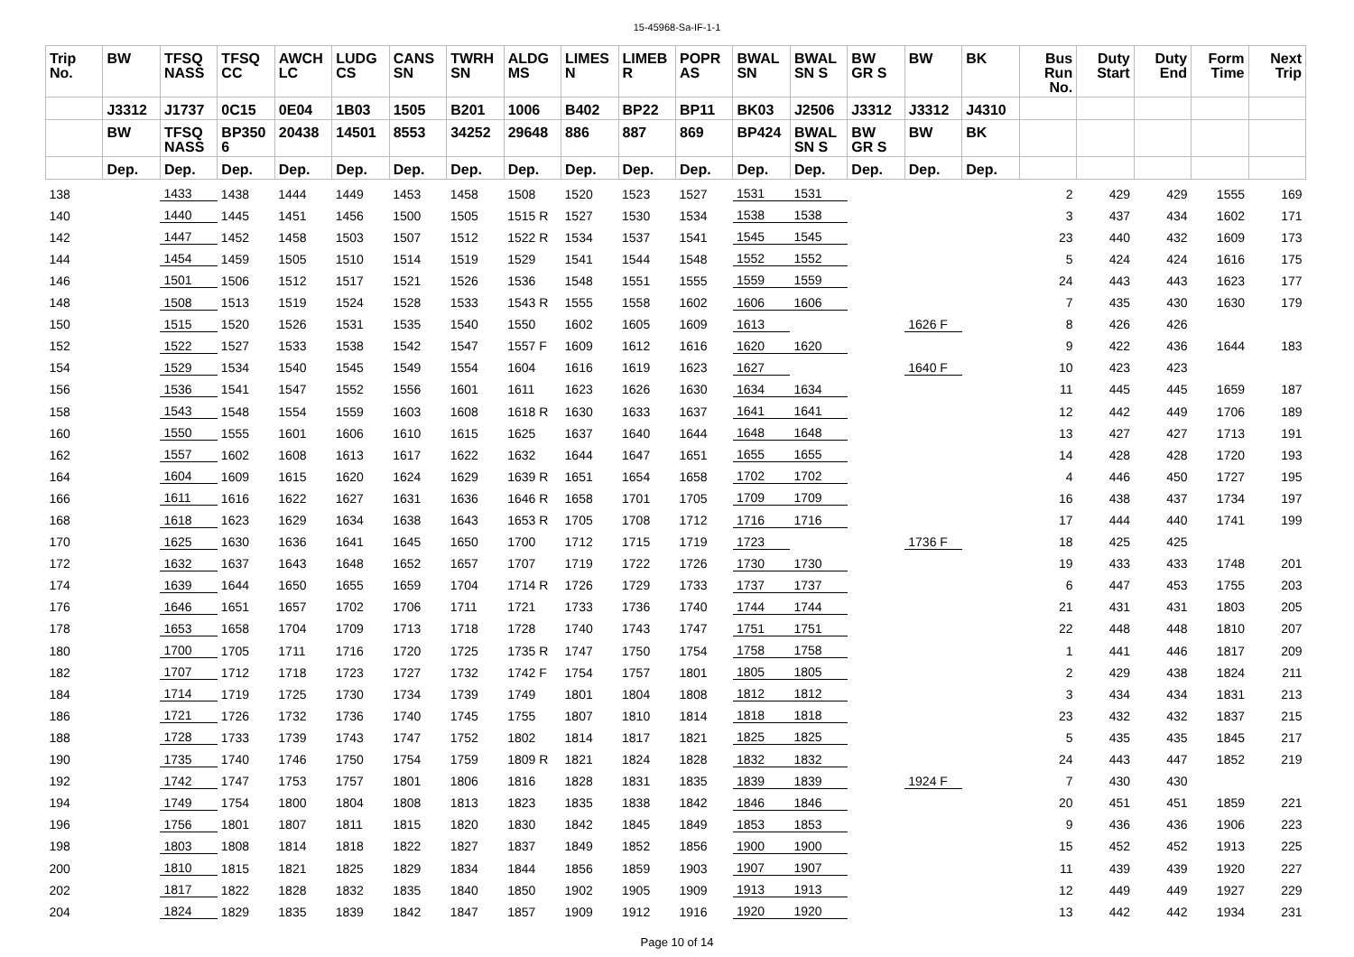15-45968-Sa-IF-1-1
| Trip No. | BW | TFSQ NASS | TFSQ CC | AWCH LC | LUDG CS | CANS SN | TWRH SN | ALDG MS | LIMES N | LIMEB R | POPR AS | BWAL SN | BWAL SN S | BW GR S | BW | BK | Bus Run No. | Duty Start | Duty End | Form Time | Next Trip |
| --- | --- | --- | --- | --- | --- | --- | --- | --- | --- | --- | --- | --- | --- | --- | --- | --- | --- | --- | --- | --- | --- |
| | J3312 | J1737 | 0C15 | 0E04 | 1B03 | 1505 | B201 | 1006 | B402 | BP22 | BP11 | BK03 | J2506 | J3312 | J3312 | J4310 | | | | | |
| | BW | TFSQ NASS | BP350 6 | 20438 | 14501 | 8553 | 34252 | 29648 | 886 | 887 | 869 | BP424 | BWAL SN S | BW GR S | BW | BK | | | | | |
| | Dep. | Dep. | Dep. | Dep. | Dep. | Dep. | Dep. | Dep. | Dep. | Dep. | Dep. | Dep. | Dep. | Dep. | Dep. | Dep. | | | | | |
| 138 | | 1433 | 1438 | 1444 | 1449 | 1453 | 1458 | 1508 | 1520 | 1523 | 1527 | 1531 | 1531 | | | | 2 | 429 | 429 | 1555 | 169 |
| 140 | | 1440 | 1445 | 1451 | 1456 | 1500 | 1505 | 1515 R | 1527 | 1530 | 1534 | 1538 | 1538 | | | | 3 | 437 | 434 | 1602 | 171 |
| 142 | | 1447 | 1452 | 1458 | 1503 | 1507 | 1512 | 1522 R | 1534 | 1537 | 1541 | 1545 | 1545 | | | | 23 | 440 | 432 | 1609 | 173 |
| 144 | | 1454 | 1459 | 1505 | 1510 | 1514 | 1519 | 1529 | 1541 | 1544 | 1548 | 1552 | 1552 | | | | 5 | 424 | 424 | 1616 | 175 |
| 146 | | 1501 | 1506 | 1512 | 1517 | 1521 | 1526 | 1536 | 1548 | 1551 | 1555 | 1559 | 1559 | | | | 24 | 443 | 443 | 1623 | 177 |
| 148 | | 1508 | 1513 | 1519 | 1524 | 1528 | 1533 | 1543 R | 1555 | 1558 | 1602 | 1606 | 1606 | | | | 7 | 435 | 430 | 1630 | 179 |
| 150 | | 1515 | 1520 | 1526 | 1531 | 1535 | 1540 | 1550 | 1602 | 1605 | 1609 | 1613 | | | 1626 F | | 8 | 426 | 426 | | |
| 152 | | 1522 | 1527 | 1533 | 1538 | 1542 | 1547 | 1557 F | 1609 | 1612 | 1616 | 1620 | 1620 | | | | 9 | 422 | 436 | 1644 | 183 |
| 154 | | 1529 | 1534 | 1540 | 1545 | 1549 | 1554 | 1604 | 1616 | 1619 | 1623 | 1627 | | | 1640 F | | 10 | 423 | 423 | | |
| 156 | | 1536 | 1541 | 1547 | 1552 | 1556 | 1601 | 1611 | 1623 | 1626 | 1630 | 1634 | 1634 | | | | 11 | 445 | 445 | 1659 | 187 |
| 158 | | 1543 | 1548 | 1554 | 1559 | 1603 | 1608 | 1618 R | 1630 | 1633 | 1637 | 1641 | 1641 | | | | 12 | 442 | 449 | 1706 | 189 |
| 160 | | 1550 | 1555 | 1601 | 1606 | 1610 | 1615 | 1625 | 1637 | 1640 | 1644 | 1648 | 1648 | | | | 13 | 427 | 427 | 1713 | 191 |
| 162 | | 1557 | 1602 | 1608 | 1613 | 1617 | 1622 | 1632 | 1644 | 1647 | 1651 | 1655 | 1655 | | | | 14 | 428 | 428 | 1720 | 193 |
| 164 | | 1604 | 1609 | 1615 | 1620 | 1624 | 1629 | 1639 R | 1651 | 1654 | 1658 | 1702 | 1702 | | | | 4 | 446 | 450 | 1727 | 195 |
| 166 | | 1611 | 1616 | 1622 | 1627 | 1631 | 1636 | 1646 R | 1658 | 1701 | 1705 | 1709 | 1709 | | | | 16 | 438 | 437 | 1734 | 197 |
| 168 | | 1618 | 1623 | 1629 | 1634 | 1638 | 1643 | 1653 R | 1705 | 1708 | 1712 | 1716 | 1716 | | | | 17 | 444 | 440 | 1741 | 199 |
| 170 | | 1625 | 1630 | 1636 | 1641 | 1645 | 1650 | 1700 | 1712 | 1715 | 1719 | 1723 | | | 1736 F | | 18 | 425 | 425 | | |
| 172 | | 1632 | 1637 | 1643 | 1648 | 1652 | 1657 | 1707 | 1719 | 1722 | 1726 | 1730 | 1730 | | | | 19 | 433 | 433 | 1748 | 201 |
| 174 | | 1639 | 1644 | 1650 | 1655 | 1659 | 1704 | 1714 R | 1726 | 1729 | 1733 | 1737 | 1737 | | | | 6 | 447 | 453 | 1755 | 203 |
| 176 | | 1646 | 1651 | 1657 | 1702 | 1706 | 1711 | 1721 | 1733 | 1736 | 1740 | 1744 | 1744 | | | | 21 | 431 | 431 | 1803 | 205 |
| 178 | | 1653 | 1658 | 1704 | 1709 | 1713 | 1718 | 1728 | 1740 | 1743 | 1747 | 1751 | 1751 | | | | 22 | 448 | 448 | 1810 | 207 |
| 180 | | 1700 | 1705 | 1711 | 1716 | 1720 | 1725 | 1735 R | 1747 | 1750 | 1754 | 1758 | 1758 | | | | 1 | 441 | 446 | 1817 | 209 |
| 182 | | 1707 | 1712 | 1718 | 1723 | 1727 | 1732 | 1742 F | 1754 | 1757 | 1801 | 1805 | 1805 | | | | 2 | 429 | 438 | 1824 | 211 |
| 184 | | 1714 | 1719 | 1725 | 1730 | 1734 | 1739 | 1749 | 1801 | 1804 | 1808 | 1812 | 1812 | | | | 3 | 434 | 434 | 1831 | 213 |
| 186 | | 1721 | 1726 | 1732 | 1736 | 1740 | 1745 | 1755 | 1807 | 1810 | 1814 | 1818 | 1818 | | | | 23 | 432 | 432 | 1837 | 215 |
| 188 | | 1728 | 1733 | 1739 | 1743 | 1747 | 1752 | 1802 | 1814 | 1817 | 1821 | 1825 | 1825 | | | | 5 | 435 | 435 | 1845 | 217 |
| 190 | | 1735 | 1740 | 1746 | 1750 | 1754 | 1759 | 1809 R | 1821 | 1824 | 1828 | 1832 | 1832 | | | | 24 | 443 | 447 | 1852 | 219 |
| 192 | | 1742 | 1747 | 1753 | 1757 | 1801 | 1806 | 1816 | 1828 | 1831 | 1835 | 1839 | 1839 | | 1924 F | | 7 | 430 | 430 | | |
| 194 | | 1749 | 1754 | 1800 | 1804 | 1808 | 1813 | 1823 | 1835 | 1838 | 1842 | 1846 | 1846 | | | | 20 | 451 | 451 | 1859 | 221 |
| 196 | | 1756 | 1801 | 1807 | 1811 | 1815 | 1820 | 1830 | 1842 | 1845 | 1849 | 1853 | 1853 | | | | 9 | 436 | 436 | 1906 | 223 |
| 198 | | 1803 | 1808 | 1814 | 1818 | 1822 | 1827 | 1837 | 1849 | 1852 | 1856 | 1900 | 1900 | | | | 15 | 452 | 452 | 1913 | 225 |
| 200 | | 1810 | 1815 | 1821 | 1825 | 1829 | 1834 | 1844 | 1856 | 1859 | 1903 | 1907 | 1907 | | | | 11 | 439 | 439 | 1920 | 227 |
| 202 | | 1817 | 1822 | 1828 | 1832 | 1835 | 1840 | 1850 | 1902 | 1905 | 1909 | 1913 | 1913 | | | | 12 | 449 | 449 | 1927 | 229 |
| 204 | | 1824 | 1829 | 1835 | 1839 | 1842 | 1847 | 1857 | 1909 | 1912 | 1916 | 1920 | 1920 | | | | 13 | 442 | 442 | 1934 | 231 |
Page 10 of 14